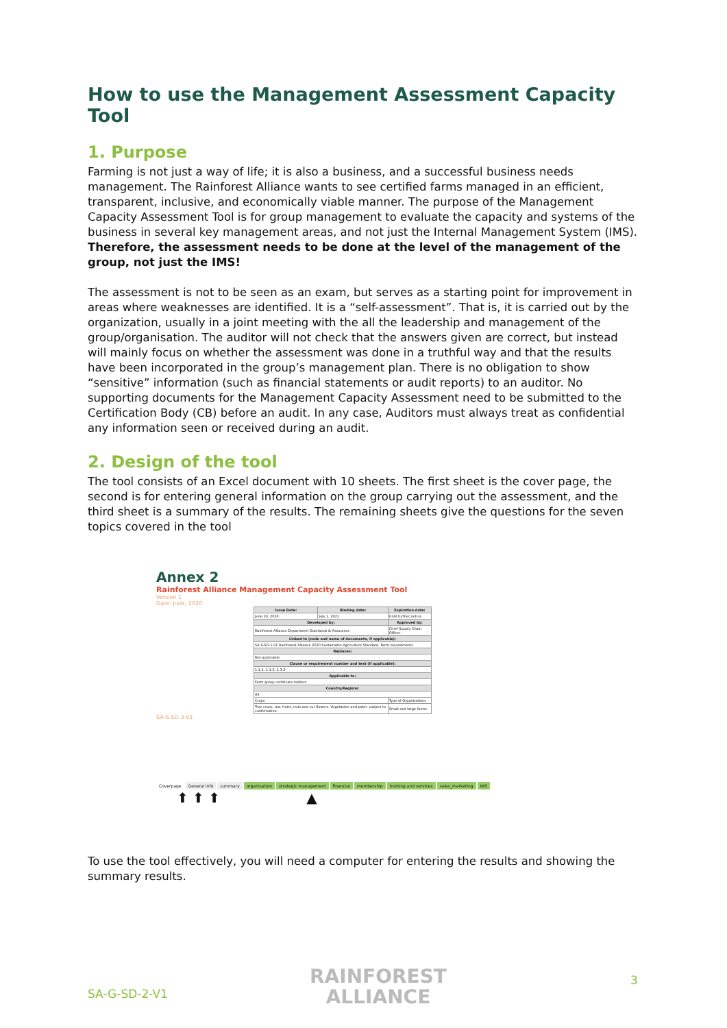How to use the Management Assessment Capacity Tool
1. Purpose
Farming is not just a way of life; it is also a business, and a successful business needs management. The Rainforest Alliance wants to see certified farms managed in an efficient, transparent, inclusive, and economically viable manner. The purpose of the Management Capacity Assessment Tool is for group management to evaluate the capacity and systems of the business in several key management areas, and not just the Internal Management System (IMS). Therefore, the assessment needs to be done at the level of the management of the group, not just the IMS!
The assessment is not to be seen as an exam, but serves as a starting point for improvement in areas where weaknesses are identified. It is a “self-assessment”. That is, it is carried out by the organization, usually in a joint meeting with the all the leadership and management of the group/organisation. The auditor will not check that the answers given are correct, but instead will mainly focus on whether the assessment was done in a truthful way and that the results have been incorporated in the group’s management plan. There is no obligation to show “sensitive” information (such as financial statements or audit reports) to an auditor. No supporting documents for the Management Capacity Assessment need to be submitted to the Certification Body (CB) before an audit. In any case, Auditors must always treat as confidential any information seen or received during an audit.
2. Design of the tool
The tool consists of an Excel document with 10 sheets. The first sheet is the cover page, the second is for entering general information on the group carrying out the assessment, and the third sheet is a summary of the results. The remaining sheets give the questions for the seven topics covered in the tool
Annex 2
Rainforest Alliance Management Capacity Assessment Tool
Version 1
Date: June, 2020
| Issue Date: | Binding date: | Expiration date: |
| --- | --- | --- |
| June 30, 2020 | July 1, 2021 | Until further notice |
| Developed by: | | Approved by: |
| Rainforest Alliance Department Standards & Assurance | | Chief Supply Chain Officer |
| Linked to (code and name of documents, if applicable): | | |
| SA-S-SD-1-V1 Rainforest Alliance 2020 Sustainable Agriculture Standard, Farm requirements | | |
| Replaces: | | |
| Not applicable | | |
| Clause or requirement number and text (if applicable): | | |
| 1.1.1, 1.1.2, 1.3.2 | | |
| Applicable to: | | |
| Farm group certificate holders | | |
| Country/Regions: | | |
| All | | |
| Crops | | Type of Organizations |
| Tree crops, tea, fruits, nuts and cut flowers. Vegetables and palm: subject to confirmation. | | Small and large farms |
SA-S-SD-3-V1
Coverpage General info summary organisation strategic management financial membership training and services sales_marketing IMS
⬆ ⬆ ⬆ ▲
To use the tool effectively, you will need a computer for entering the results and showing the summary results.
RAINFOREST
ALLIANCE
3
SA-G-SD-2-V1